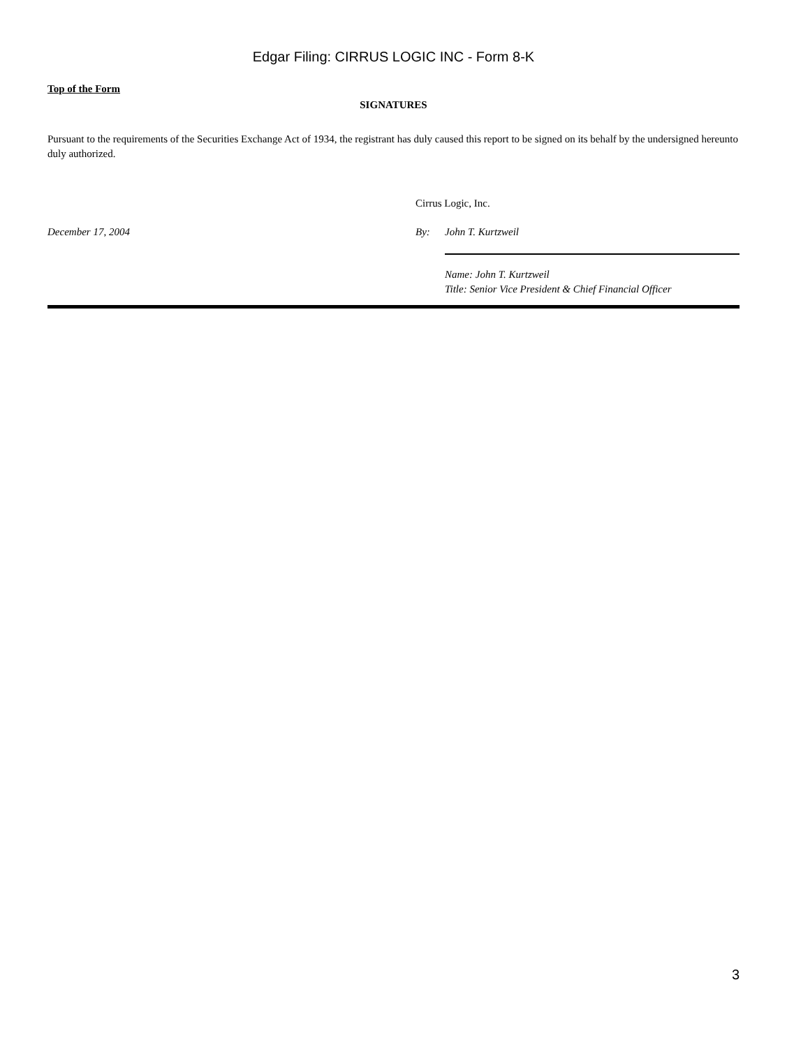Edgar Filing: CIRRUS LOGIC INC - Form 8-K
Top of the Form
SIGNATURES
Pursuant to the requirements of the Securities Exchange Act of 1934, the registrant has duly caused this report to be signed on its behalf by the undersigned hereunto duly authorized.
Cirrus Logic, Inc.
December 17, 2004 By: John T. Kurtzweil
Name: John T. Kurtzweil
Title: Senior Vice President & Chief Financial Officer
3